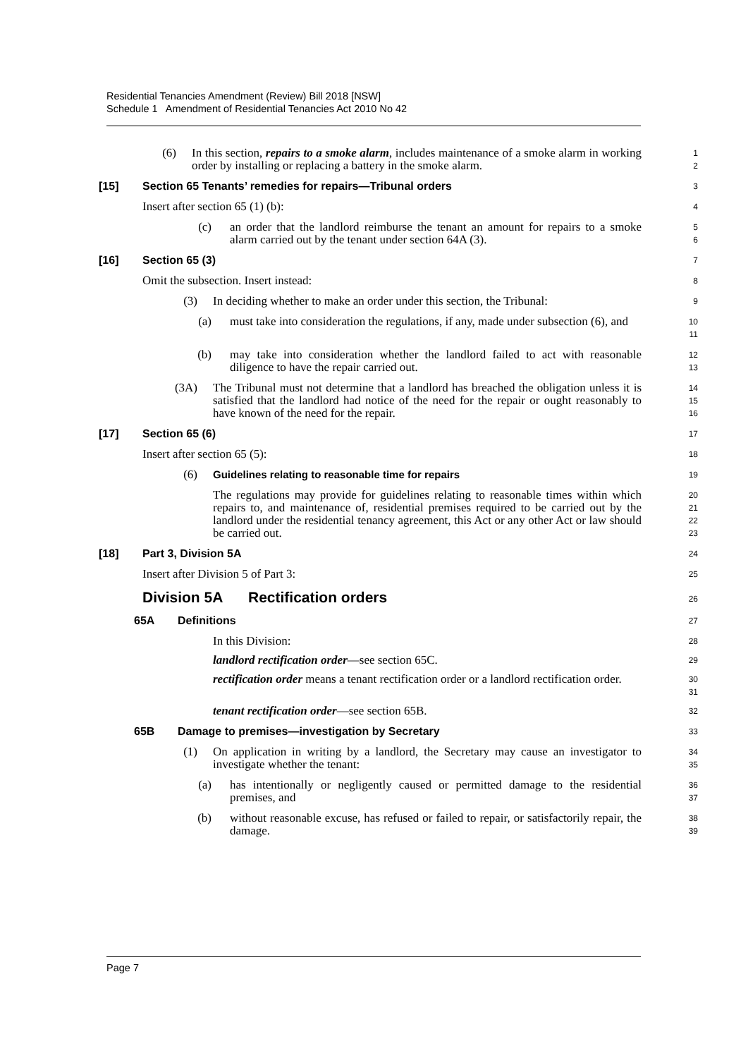Residential Tenancies Amendment (Review) Bill 2018 [NSW]
Schedule 1 Amendment of Residential Tenancies Act 2010 No 42
(6) In this section, repairs to a smoke alarm, includes maintenance of a smoke alarm in working order by installing or replacing a battery in the smoke alarm.
1
2
[15] Section 65 Tenants’ remedies for repairs—Tribunal orders
3
Insert after section 65 (1) (b):
4
(c) an order that the landlord reimburse the tenant an amount for repairs to a smoke alarm carried out by the tenant under section 64A (3).
5
6
[16] Section 65 (3)
7
Omit the subsection. Insert instead:
8
(3) In deciding whether to make an order under this section, the Tribunal:
9
(a) must take into consideration the regulations, if any, made under subsection (6), and
10
11
(b) may take into consideration whether the landlord failed to act with reasonable diligence to have the repair carried out.
12
13
(3A) The Tribunal must not determine that a landlord has breached the obligation unless it is satisfied that the landlord had notice of the need for the repair or ought reasonably to have known of the need for the repair.
14
15
16
[17] Section 65 (6)
17
Insert after section 65 (5):
18
(6) Guidelines relating to reasonable time for repairs
19
The regulations may provide for guidelines relating to reasonable times within which repairs to, and maintenance of, residential premises required to be carried out by the landlord under the residential tenancy agreement, this Act or any other Act or law should be carried out.
20
21
22
23
[18] Part 3, Division 5A
24
Insert after Division 5 of Part 3:
25
Division 5A Rectification orders
26
65A Definitions
27
In this Division:
28
landlord rectification order—see section 65C.
29
rectification order means a tenant rectification order or a landlord rectification order.
30
31
tenant rectification order—see section 65B.
32
65B Damage to premises—investigation by Secretary
33
(1) On application in writing by a landlord, the Secretary may cause an investigator to investigate whether the tenant:
34
35
(a) has intentionally or negligently caused or permitted damage to the residential premises, and
36
37
(b) without reasonable excuse, has refused or failed to repair, or satisfactorily repair, the damage.
38
39
Page 7